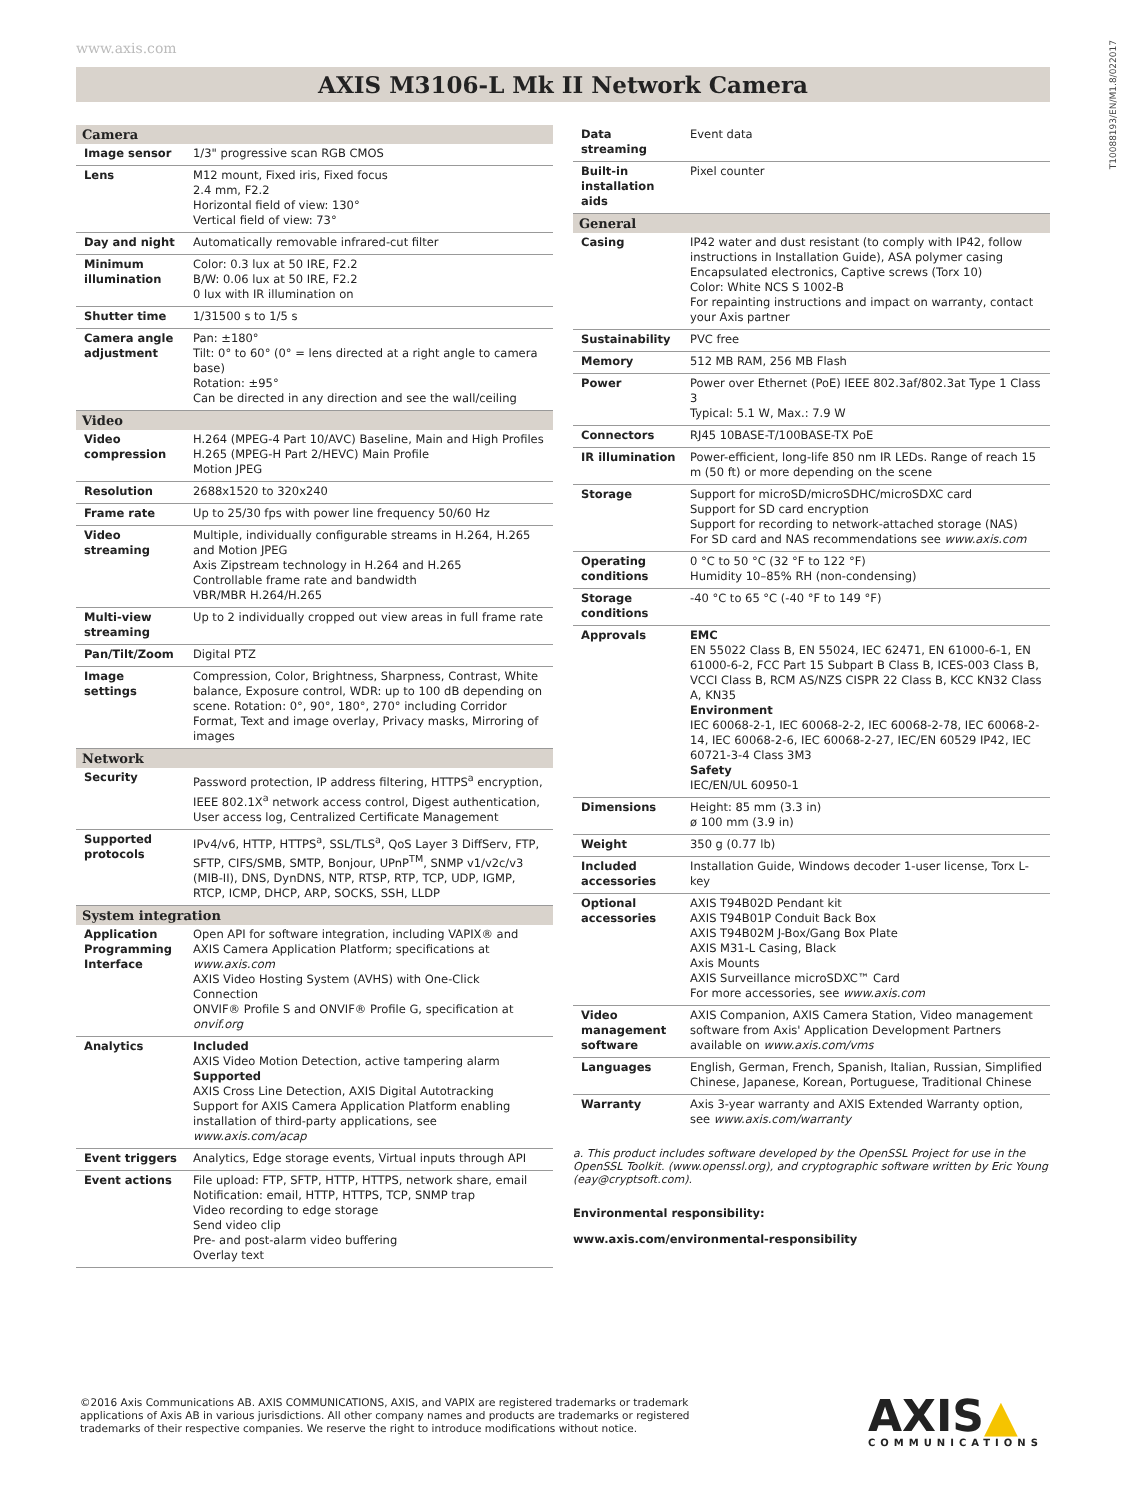www.axis.com
T10088193/EN/M1.8/022017
AXIS M3106-L Mk II Network Camera
| Camera | |
| --- | --- |
| Image sensor | 1/3" progressive scan RGB CMOS |
| Lens | M12 mount, Fixed iris, Fixed focus 2.4 mm, F2.2 Horizontal field of view: 130° Vertical field of view: 73° |
| Day and night | Automatically removable infrared-cut filter |
| Minimum illumination | Color: 0.3 lux at 50 IRE, F2.2 B/W: 0.06 lux at 50 IRE, F2.2 0 lux with IR illumination on |
| Shutter time | 1/31500 s to 1/5 s |
| Camera angle adjustment | Pan: ±180° Tilt: 0° to 60° (0° = lens directed at a right angle to camera base) Rotation: ±95° Can be directed in any direction and see the wall/ceiling |
| Video | |
| Video compression | H.264 (MPEG-4 Part 10/AVC) Baseline, Main and High Profiles H.265 (MPEG-H Part 2/HEVC) Main Profile Motion JPEG |
| Resolution | 2688x1520 to 320x240 |
| Frame rate | Up to 25/30 fps with power line frequency 50/60 Hz |
| Video streaming | Multiple, individually configurable streams in H.264, H.265 and Motion JPEG Axis Zipstream technology in H.264 and H.265 Controllable frame rate and bandwidth VBR/MBR H.264/H.265 |
| Multi-view streaming | Up to 2 individually cropped out view areas in full frame rate |
| Pan/Tilt/Zoom | Digital PTZ |
| Image settings | Compression, Color, Brightness, Sharpness, Contrast, White balance, Exposure control, WDR: up to 100 dB depending on scene. Rotation: 0°, 90°, 180°, 270° including Corridor Format, Text and image overlay, Privacy masks, Mirroring of images |
| Network | |
| Security | Password protection, IP address filtering, HTTPS<sup>a</sup> encryption, IEEE 802.1X<sup>a</sup> network access control, Digest authentication, User access log, Centralized Certificate Management |
| Supported protocols | IPv4/v6, HTTP, HTTPS<sup>a</sup>, SSL/TLS<sup>a</sup>, QoS Layer 3 DiffServ, FTP, SFTP, CIFS/SMB, SMTP, Bonjour, UPnP<sup>TM</sup>, SNMP v1/v2c/v3 (MIB-II), DNS, DynDNS, NTP, RTSP, RTP, TCP, UDP, IGMP, RTCP, ICMP, DHCP, ARP, SOCKS, SSH, LLDP |
| System integration | |
| Application Programming Interface | Open API for software integration, including VAPIX® and AXIS Camera Application Platform; specifications at www.axis.com AXIS Video Hosting System (AVHS) with One-Click Connection ONVIF® Profile S and ONVIF® Profile G, specification at onvif.org |
| Analytics | Included AXIS Video Motion Detection, active tampering alarm Supported AXIS Cross Line Detection, AXIS Digital Autotracking Support for AXIS Camera Application Platform enabling installation of third-party applications, see www.axis.com/acap |
| Event triggers | Analytics, Edge storage events, Virtual inputs through API |
| Event actions | File upload: FTP, SFTP, HTTP, HTTPS, network share, email Notification: email, HTTP, HTTPS, TCP, SNMP trap Video recording to edge storage Send video clip Pre- and post-alarm video buffering Overlay text |
| Data streaming | Event data |
| Built-in installation aids | Pixel counter |
| General | |
| Casing | IP42 water and dust resistant (to comply with IP42, follow instructions in Installation Guide), ASA polymer casing Encapsulated electronics, Captive screws (Torx 10) Color: White NCS S 1002-B For repainting instructions and impact on warranty, contact your Axis partner |
| Sustainability | PVC free |
| Memory | 512 MB RAM, 256 MB Flash |
| Power | Power over Ethernet (PoE) IEEE 802.3af/802.3at Type 1 Class 3 Typical: 5.1 W, Max.: 7.9 W |
| Connectors | RJ45 10BASE-T/100BASE-TX PoE |
| IR illumination | Power-efficient, long-life 850 nm IR LEDs. Range of reach 15 m (50 ft) or more depending on the scene |
| Storage | Support for microSD/microSDHC/microSDXC card Support for SD card encryption Support for recording to network-attached storage (NAS) For SD card and NAS recommendations see www.axis.com |
| Operating conditions | 0 °C to 50 °C (32 °F to 122 °F) Humidity 10–85% RH (non-condensing) |
| Storage conditions | -40 °C to 65 °C (-40 °F to 149 °F) |
| Approvals | EMC EN 55022 Class B, EN 55024, IEC 62471, EN 61000-6-1, EN 61000-6-2, FCC Part 15 Subpart B Class B, ICES-003 Class B, VCCI Class B, RCM AS/NZS CISPR 22 Class B, KCC KN32 Class A, KN35 Environment IEC 60068-2-1, IEC 60068-2-2, IEC 60068-2-78, IEC 60068-2-14, IEC 60068-2-6, IEC 60068-2-27, IEC/EN 60529 IP42, IEC 60721-3-4 Class 3M3 Safety IEC/EN/UL 60950-1 |
| Dimensions | Height: 85 mm (3.3 in) ø 100 mm (3.9 in) |
| Weight | 350 g (0.77 lb) |
| Included accessories | Installation Guide, Windows decoder 1-user license, Torx L-key |
| Optional accessories | AXIS T94B02D Pendant kit AXIS T94B01P Conduit Back Box AXIS T94B02M J-Box/Gang Box Plate AXIS M31-L Casing, Black Axis Mounts AXIS Surveillance microSDXC™ Card For more accessories, see www.axis.com |
| Video management software | AXIS Companion, AXIS Camera Station, Video management software from Axis' Application Development Partners available on www.axis.com/vms |
| Languages | English, German, French, Spanish, Italian, Russian, Simplified Chinese, Japanese, Korean, Portuguese, Traditional Chinese |
| Warranty | Axis 3-year warranty and AXIS Extended Warranty option, see www.axis.com/warranty |
a. This product includes software developed by the OpenSSL Project for use in the OpenSSL Toolkit. (www.openssl.org), and cryptographic software written by Eric Young (eay@cryptsoft.com).
Environmental responsibility:
www.axis.com/environmental-responsibility
©2016 Axis Communications AB. AXIS COMMUNICATIONS, AXIS, and VAPIX are registered trademarks or trademark applications of Axis AB in various jurisdictions. All other company names and products are trademarks or registered trademarks of their respective companies. We reserve the right to introduce modifications without notice.
AXIS▲
COMMUNICATIONS